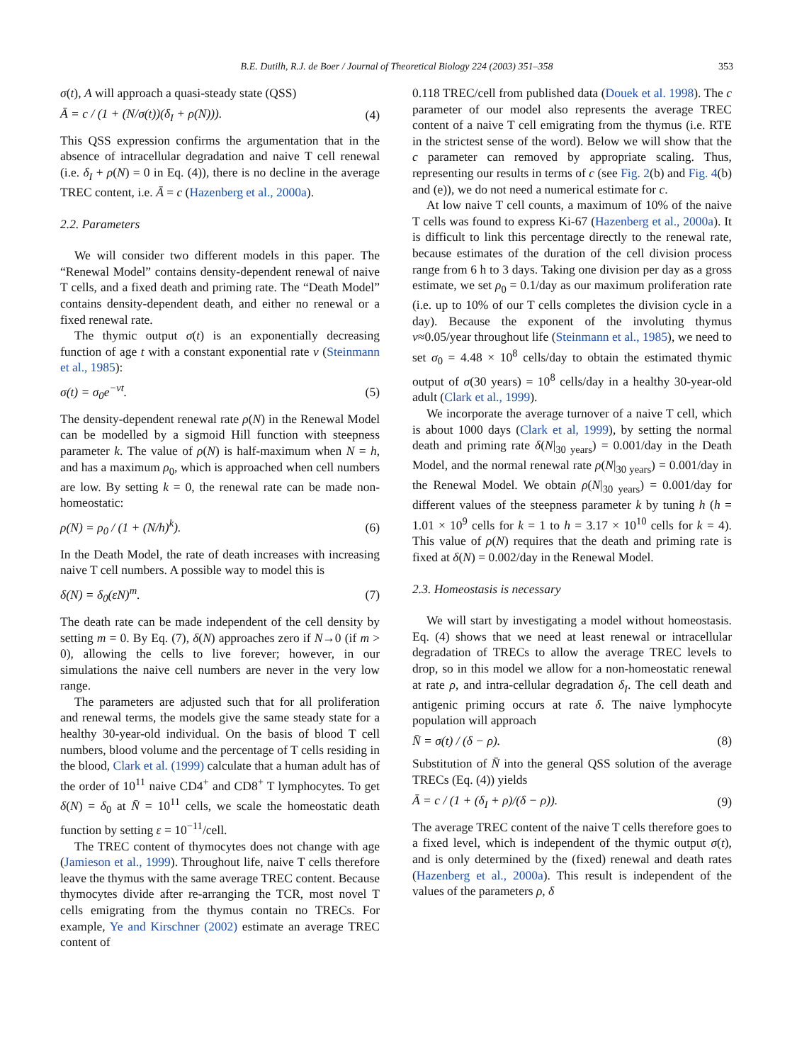B.E. Dutilh, R.J. de Boer / Journal of Theoretical Biology 224 (2003) 351–358 353
σ(t), A will approach a quasi-steady state (QSS)
Ā = c / (1 + (N/σ(t))(δ<sub>I</sub> + ρ(N))). (4)
This QSS expression confirms the argumentation that in the absence of intracellular degradation and naive T cell renewal (i.e. δ<sub>I</sub> + ρ(N) = 0 in Eq. (4)), there is no decline in the average TREC content, i.e. Ā = c (Hazenberg et al., 2000a).
2.2. Parameters
We will consider two different models in this paper. The “Renewal Model” contains density-dependent renewal of naive T cells, and a fixed death and priming rate. The “Death Model” contains density-dependent death, and either no renewal or a fixed renewal rate.
The thymic output σ(t) is an exponentially decreasing function of age t with a constant exponential rate v (Steinmann et al., 1985):
σ(t) = σ<sub>0</sub>e<sup>−vt</sup>. (5)
The density-dependent renewal rate ρ(N) in the Renewal Model can be modelled by a sigmoid Hill function with steepness parameter k. The value of ρ(N) is half-maximum when N = h, and has a maximum ρ<sub>0</sub>, which is approached when cell numbers are low. By setting k = 0, the renewal rate can be made non-homeostatic:
ρ(N) = ρ<sub>0</sub> / (1 + (N/h)<sup>k</sup>). (6)
In the Death Model, the rate of death increases with increasing naive T cell numbers. A possible way to model this is
δ(N) = δ<sub>0</sub>(εN)<sup>m</sup>. (7)
The death rate can be made independent of the cell density by setting m = 0. By Eq. (7), δ(N) approaches zero if N→0 (if m > 0), allowing the cells to live forever; however, in our simulations the naive cell numbers are never in the very low range.
The parameters are adjusted such that for all proliferation and renewal terms, the models give the same steady state for a healthy 30-year-old individual. On the basis of blood T cell numbers, blood volume and the percentage of T cells residing in the blood, Clark et al. (1999) calculate that a human adult has of the order of 10<sup>11</sup> naive CD4<sup>+</sup> and CD8<sup>+</sup> T lymphocytes. To get δ(N) = δ<sub>0</sub> at N̄ = 10<sup>11</sup> cells, we scale the homeostatic death function by setting ε = 10<sup>−11</sup>/cell.
The TREC content of thymocytes does not change with age (Jamieson et al., 1999). Throughout life, naive T cells therefore leave the thymus with the same average TREC content. Because thymocytes divide after re-arranging the TCR, most novel T cells emigrating from the thymus contain no TRECs. For example, Ye and Kirschner (2002) estimate an average TREC content of
0.118 TREC/cell from published data (Douek et al. 1998). The c parameter of our model also represents the average TREC content of a naive T cell emigrating from the thymus (i.e. RTE in the strictest sense of the word). Below we will show that the c parameter can removed by appropriate scaling. Thus, representing our results in terms of c (see Fig. 2(b) and Fig. 4(b) and (e)), we do not need a numerical estimate for c.
At low naive T cell counts, a maximum of 10% of the naive T cells was found to express Ki-67 (Hazenberg et al., 2000a). It is difficult to link this percentage directly to the renewal rate, because estimates of the duration of the cell division process range from 6 h to 3 days. Taking one division per day as a gross estimate, we set ρ<sub>0</sub> = 0.1/day as our maximum proliferation rate (i.e. up to 10% of our T cells completes the division cycle in a day). Because the exponent of the involuting thymus v≈0.05/year throughout life (Steinmann et al., 1985), we need to set σ<sub>0</sub> = 4.48 × 10<sup>8</sup> cells/day to obtain the estimated thymic output of σ(30 years) = 10<sup>8</sup> cells/day in a healthy 30-year-old adult (Clark et al., 1999).
We incorporate the average turnover of a naive T cell, which is about 1000 days (Clark et al, 1999), by setting the normal death and priming rate δ(N|<sub>30 years</sub>) = 0.001/day in the Death Model, and the normal renewal rate ρ(N|<sub>30 years</sub>) = 0.001/day in the Renewal Model. We obtain ρ(N|<sub>30 years</sub>) = 0.001/day for different values of the steepness parameter k by tuning h (h = 1.01 × 10<sup>9</sup> cells for k = 1 to h = 3.17 × 10<sup>10</sup> cells for k = 4). This value of ρ(N) requires that the death and priming rate is fixed at δ(N) = 0.002/day in the Renewal Model.
2.3. Homeostasis is necessary
We will start by investigating a model without homeostasis. Eq. (4) shows that we need at least renewal or intracellular degradation of TRECs to allow the average TREC levels to drop, so in this model we allow for a non-homeostatic renewal at rate ρ, and intra-cellular degradation δ<sub>I</sub>. The cell death and antigenic priming occurs at rate δ. The naive lymphocyte population will approach
N̄ = σ(t) / (δ − ρ). (8)
Substitution of N̄ into the general QSS solution of the average TRECs (Eq. (4)) yields
Ā = c / (1 + (δ<sub>I</sub> + ρ)/(δ − ρ)). (9)
The average TREC content of the naive T cells therefore goes to a fixed level, which is independent of the thymic output σ(t), and is only determined by the (fixed) renewal and death rates (Hazenberg et al., 2000a). This result is independent of the values of the parameters ρ, δ